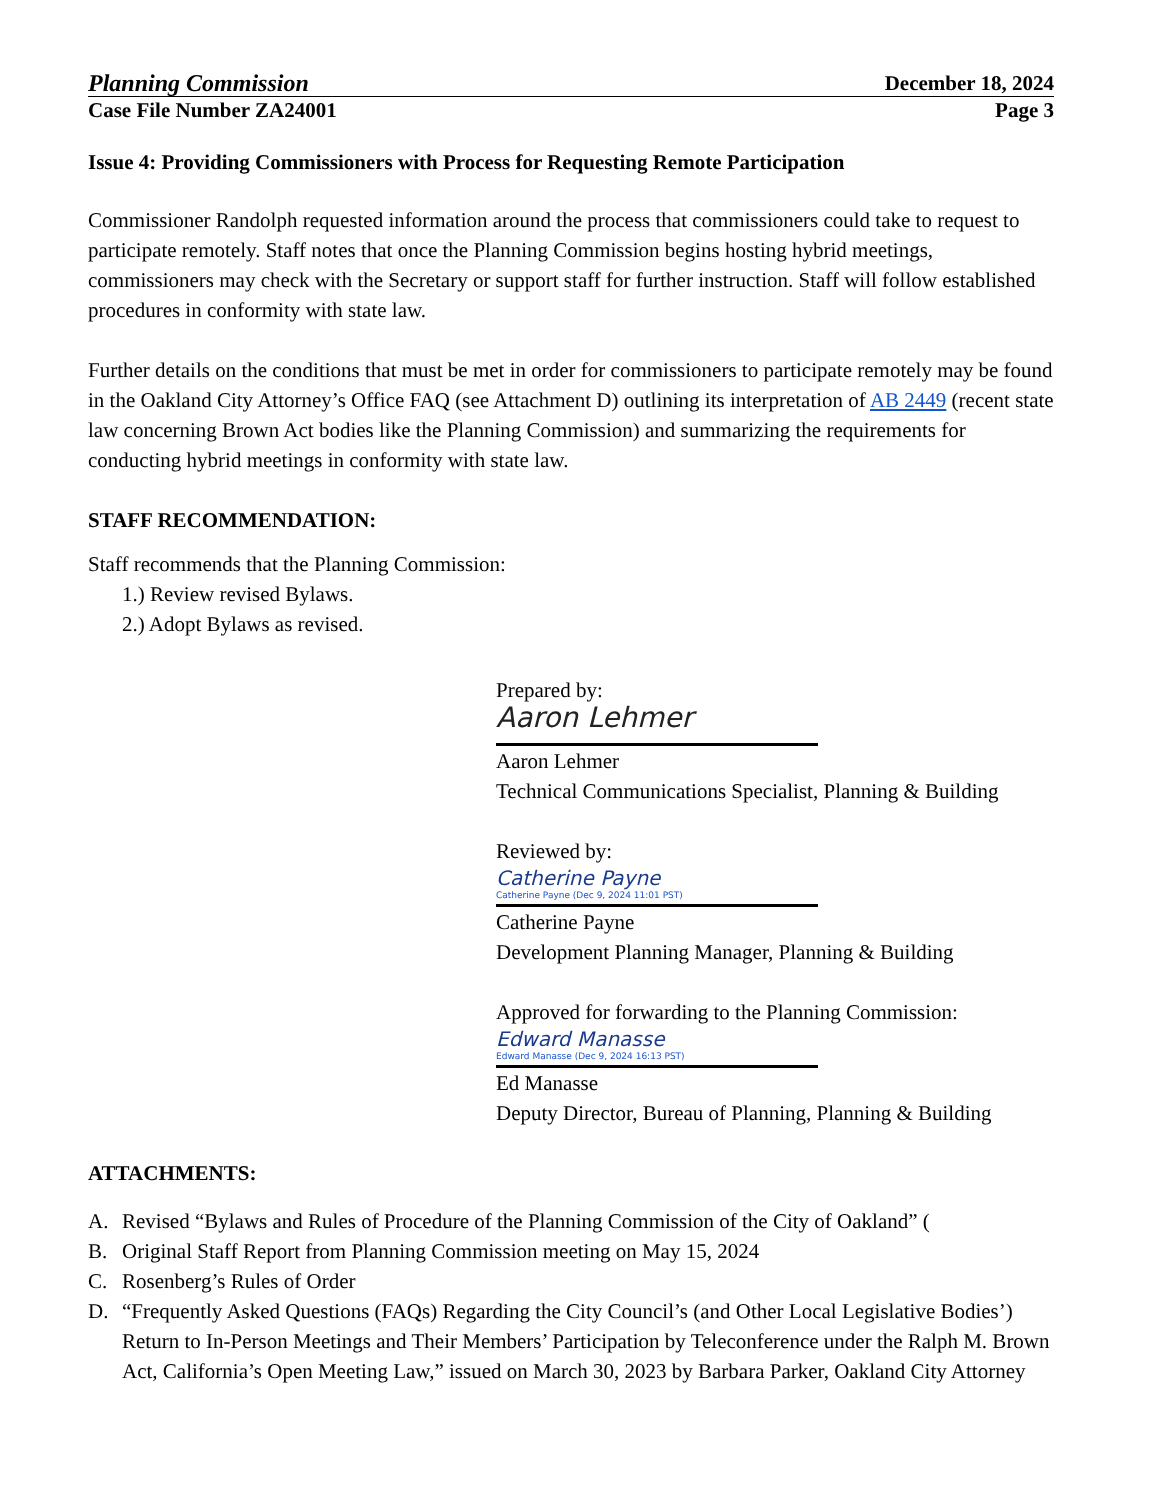Planning Commission December 18, 2024
Case File Number ZA24001 Page 3
Issue 4: Providing Commissioners with Process for Requesting Remote Participation
Commissioner Randolph requested information around the process that commissioners could take to request to participate remotely. Staff notes that once the Planning Commission begins hosting hybrid meetings, commissioners may check with the Secretary or support staff for further instruction. Staff will follow established procedures in conformity with state law.
Further details on the conditions that must be met in order for commissioners to participate remotely may be found in the Oakland City Attorney’s Office FAQ (see Attachment D) outlining its interpretation of AB 2449 (recent state law concerning Brown Act bodies like the Planning Commission) and summarizing the requirements for conducting hybrid meetings in conformity with state law.
STAFF RECOMMENDATION:
Staff recommends that the Planning Commission:
1.) Review revised Bylaws.
2.) Adopt Bylaws as revised.
Prepared by:
Aaron Lehmer
Aaron Lehmer
Technical Communications Specialist, Planning & Building
Reviewed by:
Catherine Payne
Catherine Payne (Dec 9, 2024 11:01 PST)
Catherine Payne
Development Planning Manager, Planning & Building
Approved for forwarding to the Planning Commission:
Edward Manasse
Edward Manasse (Dec 9, 2024 16:13 PST)
Ed Manasse
Deputy Director, Bureau of Planning, Planning & Building
ATTACHMENTS:
A. Revised “Bylaws and Rules of Procedure of the Planning Commission of the City of Oakland” (
B. Original Staff Report from Planning Commission meeting on May 15, 2024
C. Rosenberg’s Rules of Order
D. “Frequently Asked Questions (FAQs) Regarding the City Council’s (and Other Local Legislative Bodies’) Return to In-Person Meetings and Their Members’ Participation by Teleconference under the Ralph M. Brown Act, California’s Open Meeting Law,” issued on March 30, 2023 by Barbara Parker, Oakland City Attorney